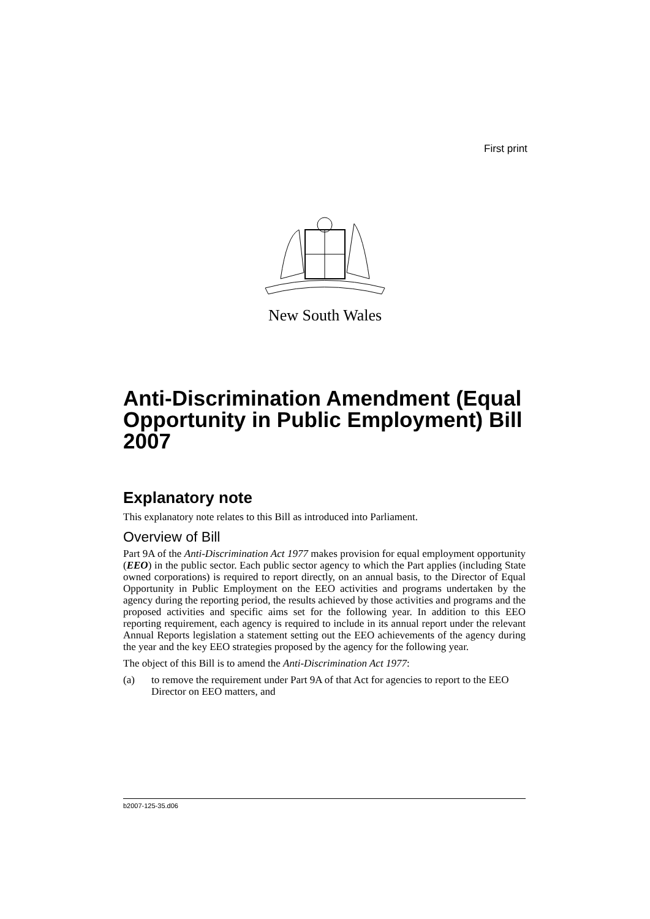First print
New South Wales
Anti-Discrimination Amendment (Equal Opportunity in Public Employment) Bill 2007
Explanatory note
This explanatory note relates to this Bill as introduced into Parliament.
Overview of Bill
Part 9A of the Anti-Discrimination Act 1977 makes provision for equal employment opportunity (EEO) in the public sector. Each public sector agency to which the Part applies (including State owned corporations) is required to report directly, on an annual basis, to the Director of Equal Opportunity in Public Employment on the EEO activities and programs undertaken by the agency during the reporting period, the results achieved by those activities and programs and the proposed activities and specific aims set for the following year. In addition to this EEO reporting requirement, each agency is required to include in its annual report under the relevant Annual Reports legislation a statement setting out the EEO achievements of the agency during the year and the key EEO strategies proposed by the agency for the following year.
The object of this Bill is to amend the Anti-Discrimination Act 1977:
(a) to remove the requirement under Part 9A of that Act for agencies to report to the EEO Director on EEO matters, and
b2007-125-35.d06